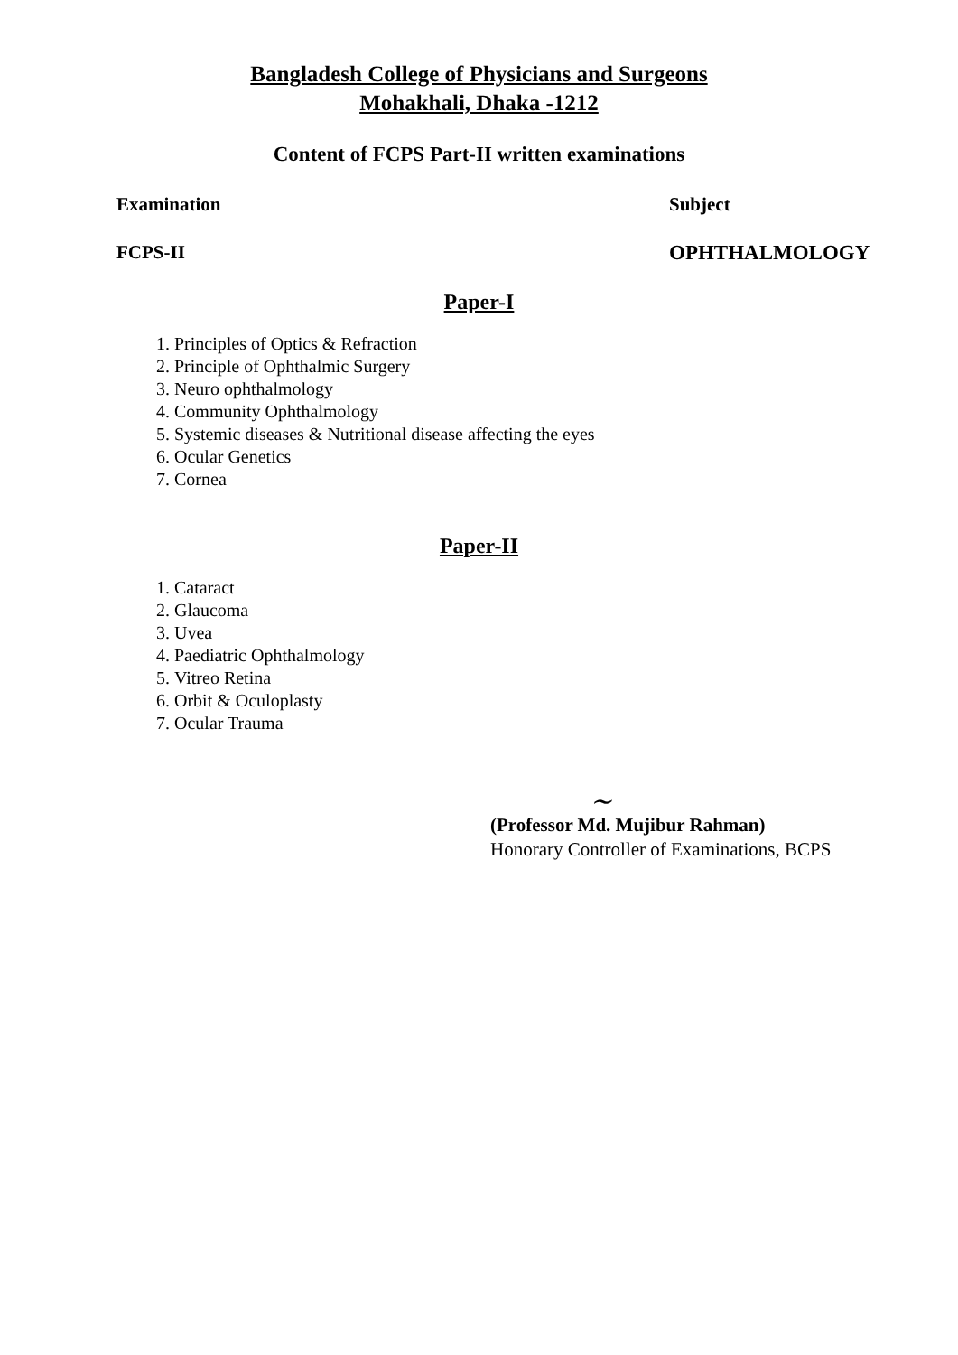Bangladesh College of Physicians and Surgeons
Mohakhali, Dhaka -1212
Content of FCPS Part-II written examinations
Examination Subject
FCPS-II OPHTHALMOLOGY
Paper-I
1. Principles of Optics & Refraction
2. Principle of Ophthalmic Surgery
3. Neuro ophthalmology
4. Community Ophthalmology
5. Systemic diseases & Nutritional disease affecting the eyes
6. Ocular Genetics
7. Cornea
Paper-II
1. Cataract
2. Glaucoma
3. Uvea
4. Paediatric Ophthalmology
5. Vitreo Retina
6. Orbit & Oculoplasty
7. Ocular Trauma
~
(Professor Md. Mujibur Rahman)
Honorary Controller of Examinations, BCPS